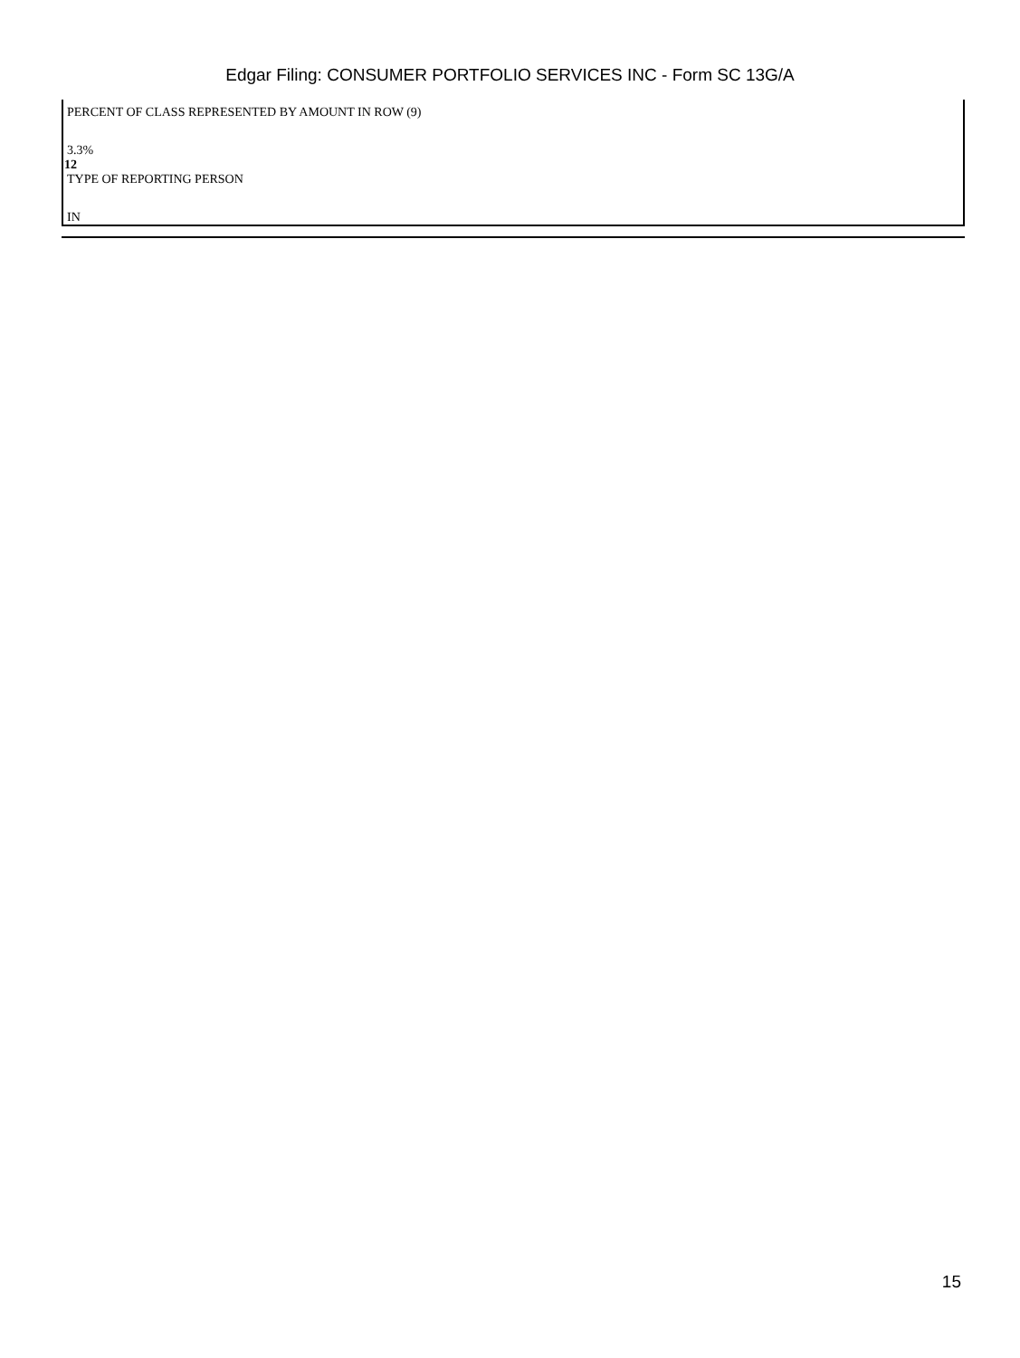Edgar Filing: CONSUMER PORTFOLIO SERVICES INC - Form SC 13G/A
PERCENT OF CLASS REPRESENTED BY AMOUNT IN ROW (9)
3.3%
12
TYPE OF REPORTING PERSON
IN
15